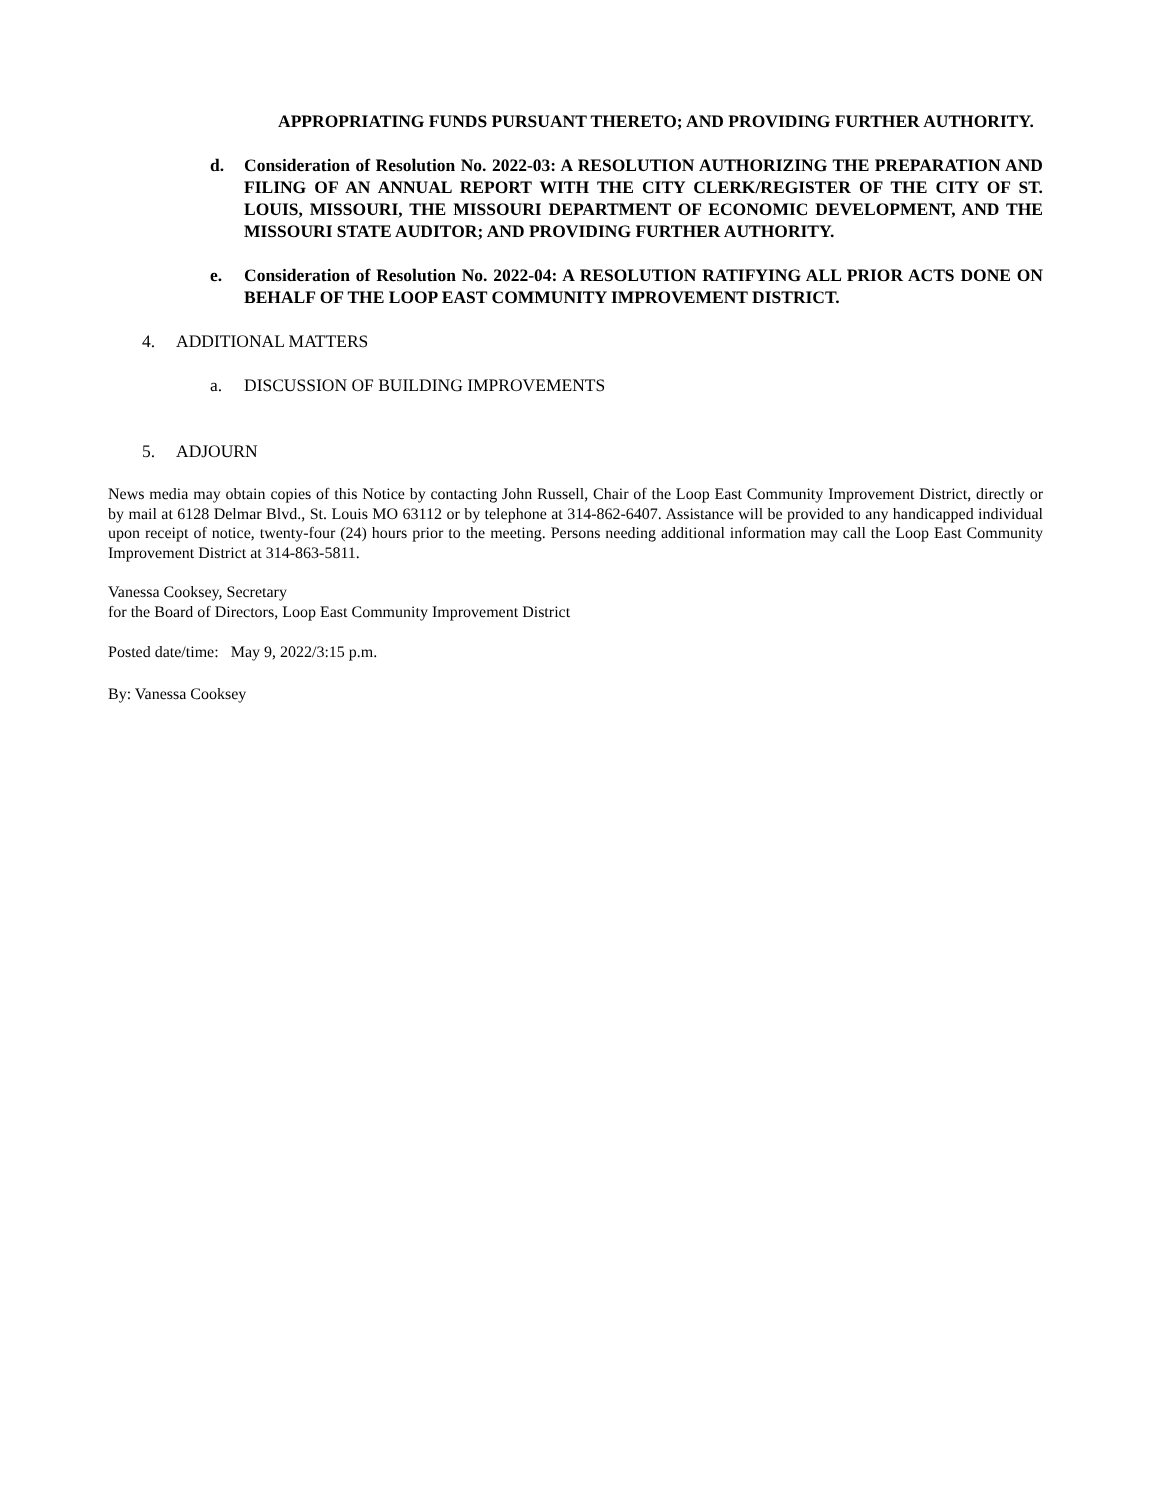APPROPRIATING FUNDS PURSUANT THERETO; AND PROVIDING FURTHER AUTHORITY.
d. Consideration of Resolution No. 2022-03: A RESOLUTION AUTHORIZING THE PREPARATION AND FILING OF AN ANNUAL REPORT WITH THE CITY CLERK/REGISTER OF THE CITY OF ST. LOUIS, MISSOURI, THE MISSOURI DEPARTMENT OF ECONOMIC DEVELOPMENT, AND THE MISSOURI STATE AUDITOR; AND PROVIDING FURTHER AUTHORITY.
e. Consideration of Resolution No. 2022-04: A RESOLUTION RATIFYING ALL PRIOR ACTS DONE ON BEHALF OF THE LOOP EAST COMMUNITY IMPROVEMENT DISTRICT.
4. ADDITIONAL MATTERS
a. DISCUSSION OF BUILDING IMPROVEMENTS
5. ADJOURN
News media may obtain copies of this Notice by contacting John Russell, Chair of the Loop East Community Improvement District, directly or by mail at 6128 Delmar Blvd., St. Louis MO 63112 or by telephone at 314-862-6407. Assistance will be provided to any handicapped individual upon receipt of notice, twenty-four (24) hours prior to the meeting. Persons needing additional information may call the Loop East Community Improvement District at 314-863-5811.
Vanessa Cooksey, Secretary
for the Board of Directors, Loop East Community Improvement District
Posted date/time: May 9, 2022/3:15 p.m.
By: Vanessa Cooksey